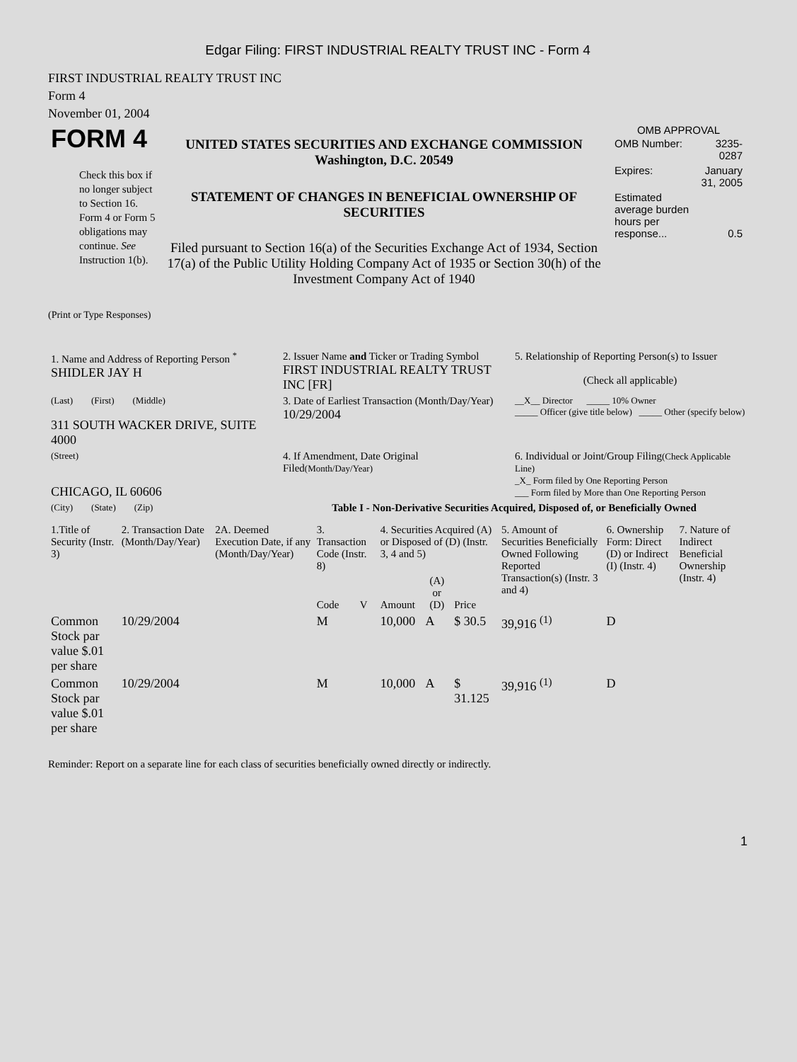Edgar Filing: FIRST INDUSTRIAL REALTY TRUST INC - Form 4
FIRST INDUSTRIAL REALTY TRUST INC
Form 4
November 01, 2004
| FORM 4 Check this box if no longer subject to Section 16. Form 4 or Form 5 obligations may continue. See Instruction 1(b). | UNITED STATES SECURITIES AND EXCHANGE COMMISSION Washington, D.C. 20549 STATEMENT OF CHANGES IN BENEFICIAL OWNERSHIP OF SECURITIES Filed pursuant to Section 16(a) of the Securities Exchange Act of 1934, Section 17(a) of the Public Utility Holding Company Act of 1935 or Section 30(h) of the Investment Company Act of 1940 | OMB APPROVAL / OMB Number: / 3235-0287 / / Expires: / January 31, 2005 / / Estimated average burden hours per response... / 0.5 / |
(Print or Type Responses)
| 1. Name and Address of Reporting Person <sup>*</sup> SHIDLER JAY H | 2. Issuer Name and Ticker or Trading Symbol FIRST INDUSTRIAL REALTY TRUST INC [FR] | 5. Relationship of Reporting Person(s) to Issuer (Check all applicable) |
| (Last) (First) (Middle) 311 SOUTH WACKER DRIVE, SUITE 4000 | 3. Date of Earliest Transaction (Month/Day/Year) 10/29/2004 | __X__ Director _____ 10% Owner _____ Officer (give title below) _____ Other (specify below) |
| (Street) CHICAGO, IL 60606 | 4. If Amendment, Date Original Filed (Month/Day/Year) | 6. Individual or Joint/Group Filing (Check Applicable Line) _X_ Form filed by One Reporting Person ___ Form filed by More than One Reporting Person |
| (City) (State) (Zip) | Table I - Non-Derivative Securities Acquired, Disposed of, or Beneficially Owned | |
| 1.Title of Security (Instr. 3) | 2. Transaction Date (Month/Day/Year) | 2A. Deemed Execution Date, if any (Month/Day/Year) | 3. Transaction Code (Instr. 8) | | 4. Securities Acquired (A) or Disposed of (D) (Instr. 3, 4 and 5) | | | 5. Amount of Securities Beneficially Owned Following Reported Transaction(s) (Instr. 3 and 4) | 6. Ownership Form: Direct (D) or Indirect (I) (Instr. 4) | 7. Nature of Indirect Beneficial Ownership (Instr. 4) |
| --- | --- | --- | --- | --- | --- | --- | --- | --- | --- | --- |
| | | | Code | V | Amount | (A) or (D) | Price | | | |
| Common Stock par value $.01 per share | 10/29/2004 | | M | | 10,000 | A | $ 30.5 | 39,916 <sup>(1)</sup> | D | |
| Common Stock par value $.01 per share | 10/29/2004 | | M | | 10,000 | A | $ 31.125 | 39,916 <sup>(1)</sup> | D | |
Reminder: Report on a separate line for each class of securities beneficially owned directly or indirectly.
1